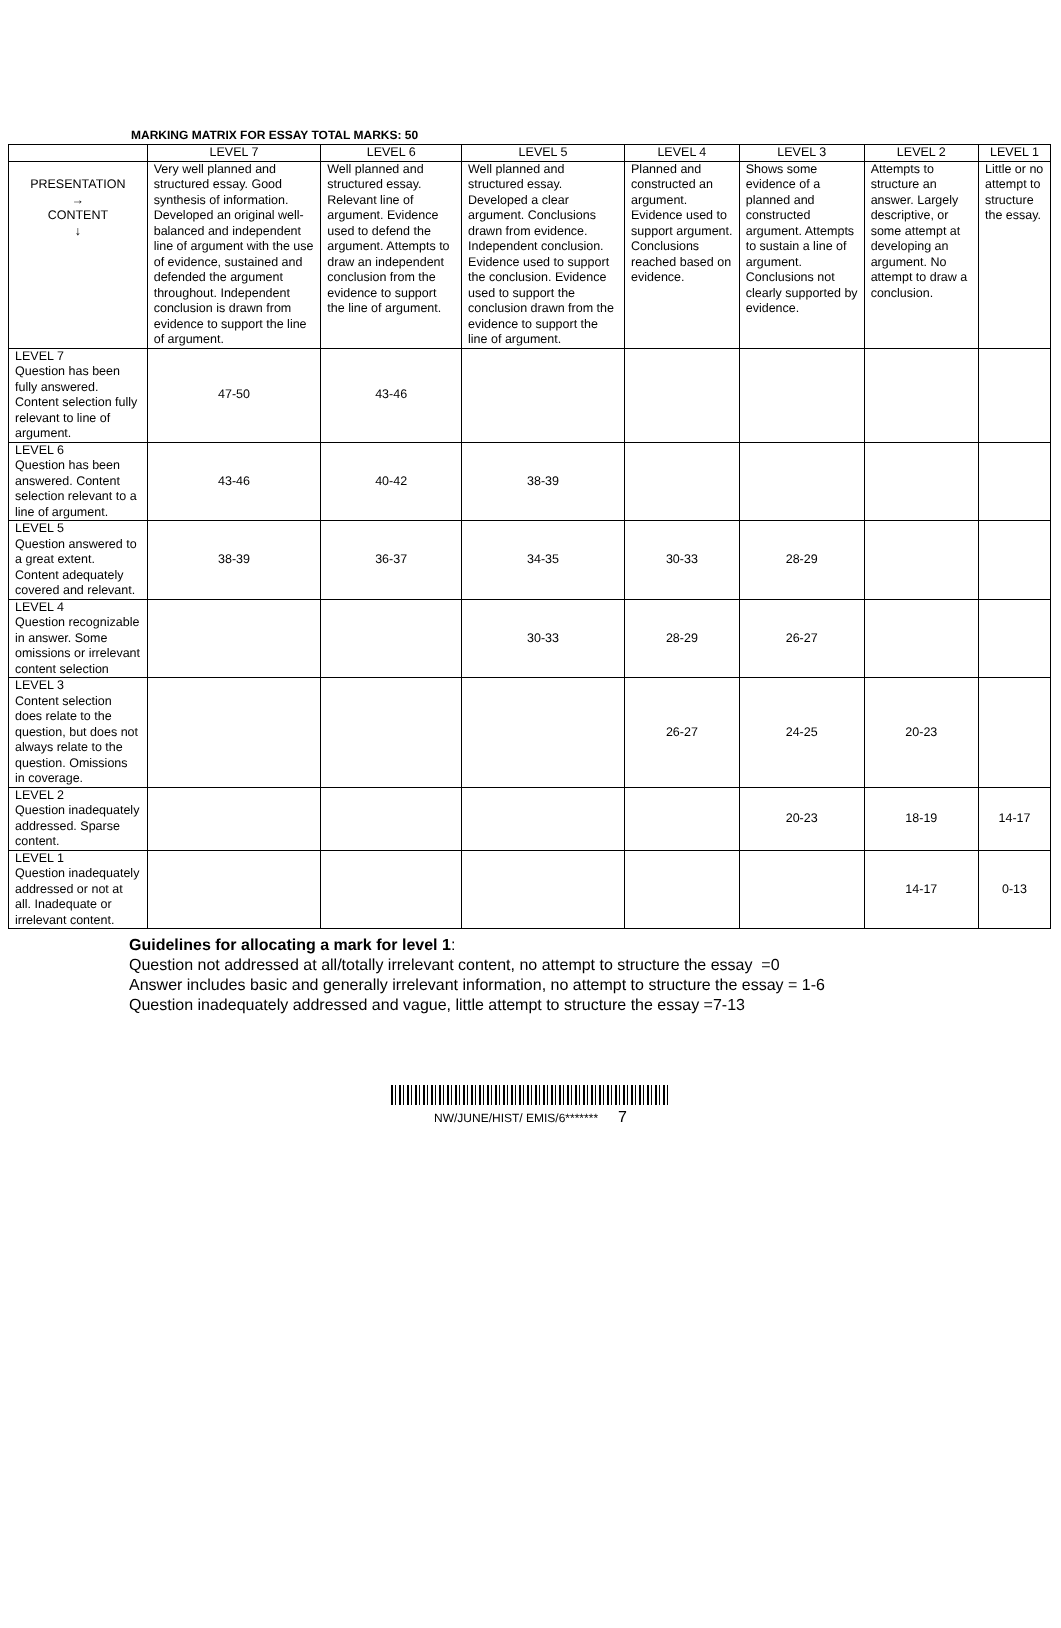MARKING MATRIX FOR ESSAY TOTAL MARKS: 50
| | LEVEL 7 | LEVEL 6 | LEVEL 5 | LEVEL 4 | LEVEL 3 | LEVEL 2 | LEVEL 1 |
| --- | --- | --- | --- | --- | --- | --- | --- |
| PRESENTATION → CONTENT ↓ | Very well planned and structured essay. Good synthesis of information. Developed an original well-balanced and independent line of argument with the use of evidence, sustained and defended the argument throughout. Independent conclusion is drawn from evidence to support the line of argument. | Well planned and structured essay. Relevant line of argument. Evidence used to defend the argument. Attempts to draw an independent conclusion from the evidence to support the line of argument. | Well planned and structured essay. Developed a clear argument. Conclusions drawn from evidence. Independent conclusion. Evidence used to support the conclusion. Evidence used to support the conclusion drawn from the evidence to support the line of argument. | Planned and constructed an argument. Evidence used to support argument. Conclusions reached based on evidence. | Shows some evidence of a planned and constructed argument. Attempts to sustain a line of argument. Conclusions not clearly supported by evidence. | Attempts to structure an answer. Largely descriptive, or some attempt at developing an argument. No attempt to draw a conclusion. | Little or no attempt to structure the essay. |
| LEVEL 7 Question has been fully answered. Content selection fully relevant to line of argument. | 47-50 | 43-46 | | | | | |
| LEVEL 6 Question has been answered. Content selection relevant to a line of argument. | 43-46 | 40-42 | 38-39 | | | | |
| LEVEL 5 Question answered to a great extent. Content adequately covered and relevant. | 38-39 | 36-37 | 34-35 | 30-33 | 28-29 | | |
| LEVEL 4 Question recognizable in answer. Some omissions or irrelevant content selection | | | 30-33 | 28-29 | 26-27 | | |
| LEVEL 3 Content selection does relate to the question, but does not always relate to the question. Omissions in coverage. | | | | 26-27 | 24-25 | 20-23 | |
| LEVEL 2 Question inadequately addressed. Sparse content. | | | | | 20-23 | 18-19 | 14-17 |
| LEVEL 1 Question inadequately addressed or not at all. Inadequate or irrelevant content. | | | | | | 14-17 | 0-13 |
Guidelines for allocating a mark for level 1:
Question not addressed at all/totally irrelevant content, no attempt to structure the essay =0
Answer includes basic and generally irrelevant information, no attempt to structure the essay = 1-6
Question inadequately addressed and vague, little attempt to structure the essay =7-13
NW/JUNE/HIST/ EMIS/6******* 7